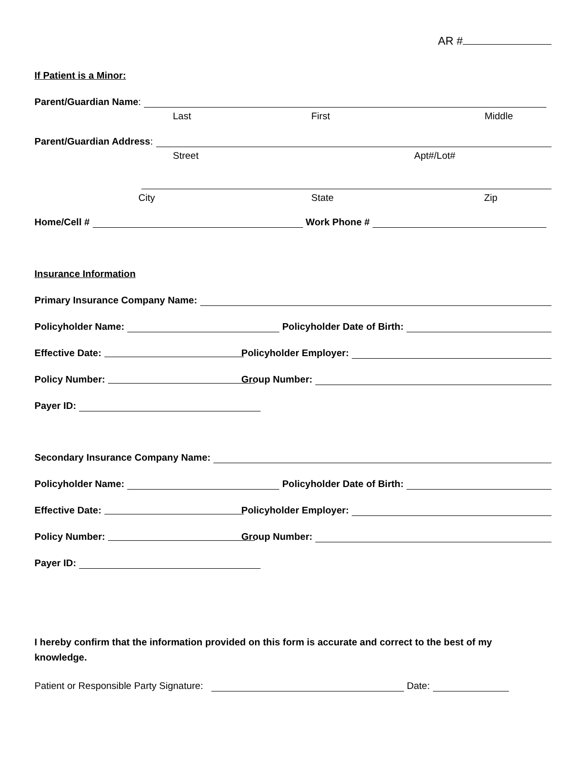AR #
If Patient is a Minor:
Parent/Guardian Name:
Last First Middle
Parent/Guardian Address:
Street Apt#/Lot#
City State Zip
Home/Cell # Work Phone #
Insurance Information
Primary Insurance Company Name:
Policyholder Name: Policyholder Date of Birth:
Effective Date:
Policyholder Employer:
Policy Number:
Group Number:
Payer ID:
Secondary Insurance Company Name:
Policyholder Name: Policyholder Date of Birth:
Effective Date:
Policyholder Employer:
Policy Number:
Group Number:
Payer ID:
I hereby confirm that the information provided on this form is accurate and correct to the best of my knowledge.
Patient or Responsible Party Signature: Date: